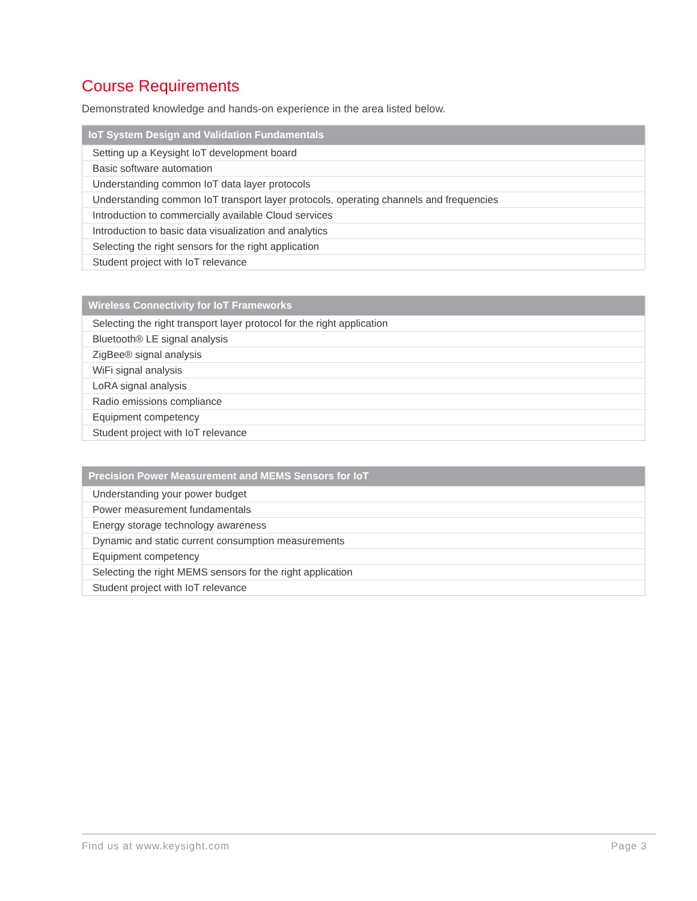Course Requirements
Demonstrated knowledge and hands-on experience in the area listed below.
| IoT System Design and Validation Fundamentals |
| --- |
| Setting up a Keysight IoT development board |
| Basic software automation |
| Understanding common IoT data layer protocols |
| Understanding common IoT transport layer protocols, operating channels and frequencies |
| Introduction to commercially available Cloud services |
| Introduction to basic data visualization and analytics |
| Selecting the right sensors for the right application |
| Student project with IoT relevance |
| Wireless Connectivity for IoT Frameworks |
| --- |
| Selecting the right transport layer protocol for the right application |
| Bluetooth® LE signal analysis |
| ZigBee® signal analysis |
| WiFi signal analysis |
| LoRA signal analysis |
| Radio emissions compliance |
| Equipment competency |
| Student project with IoT relevance |
| Precision Power Measurement and MEMS Sensors for IoT |
| --- |
| Understanding your power budget |
| Power measurement fundamentals |
| Energy storage technology awareness |
| Dynamic and static current consumption measurements |
| Equipment competency |
| Selecting the right MEMS sensors for the right application |
| Student project with IoT relevance |
Find us at www.keysight.com Page 3